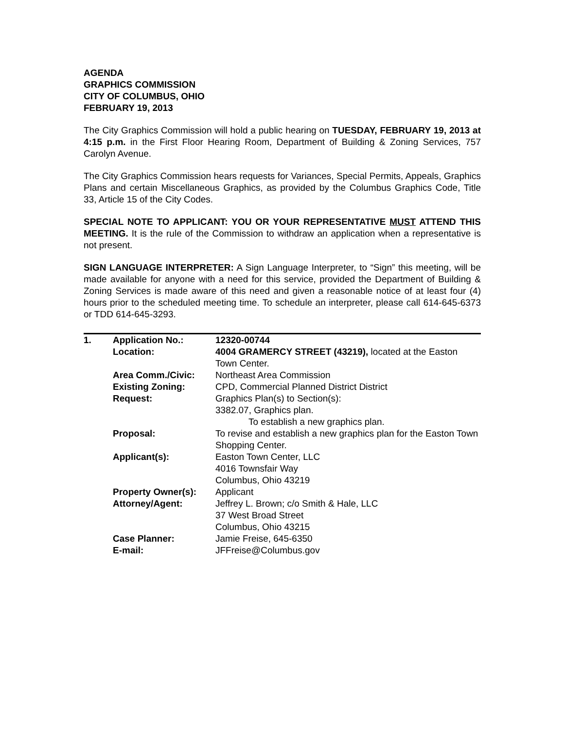AGENDA
GRAPHICS COMMISSION
CITY OF COLUMBUS, OHIO
FEBRUARY 19, 2013
The City Graphics Commission will hold a public hearing on TUESDAY, FEBRUARY 19, 2013 at 4:15 p.m. in the First Floor Hearing Room, Department of Building & Zoning Services, 757 Carolyn Avenue.
The City Graphics Commission hears requests for Variances, Special Permits, Appeals, Graphics Plans and certain Miscellaneous Graphics, as provided by the Columbus Graphics Code, Title 33, Article 15 of the City Codes.
SPECIAL NOTE TO APPLICANT: YOU OR YOUR REPRESENTATIVE MUST ATTEND THIS MEETING. It is the rule of the Commission to withdraw an application when a representative is not present.
SIGN LANGUAGE INTERPRETER: A Sign Language Interpreter, to “Sign” this meeting, will be made available for anyone with a need for this service, provided the Department of Building & Zoning Services is made aware of this need and given a reasonable notice of at least four (4) hours prior to the scheduled meeting time. To schedule an interpreter, please call 614-645-6373 or TDD 614-645-3293.
| 1. | Application No.: | 12320-00744 |
| | Location: | 4004 GRAMERCY STREET (43219), located at the Easton Town Center. |
| | Area Comm./Civic: | Northeast Area Commission |
| | Existing Zoning: | CPD, Commercial Planned District District |
| | Request: | Graphics Plan(s) to Section(s): 3382.07, Graphics plan. To establish a new graphics plan. |
| | Proposal: | To revise and establish a new graphics plan for the Easton Town Shopping Center. |
| | Applicant(s): | Easton Town Center, LLC 4016 Townsfair Way Columbus, Ohio 43219 |
| | Property Owner(s): | Applicant |
| | Attorney/Agent: | Jeffrey L. Brown; c/o Smith & Hale, LLC 37 West Broad Street Columbus, Ohio 43215 |
| | Case Planner: | Jamie Freise, 645-6350 |
| | E-mail: | JFFreise@Columbus.gov |